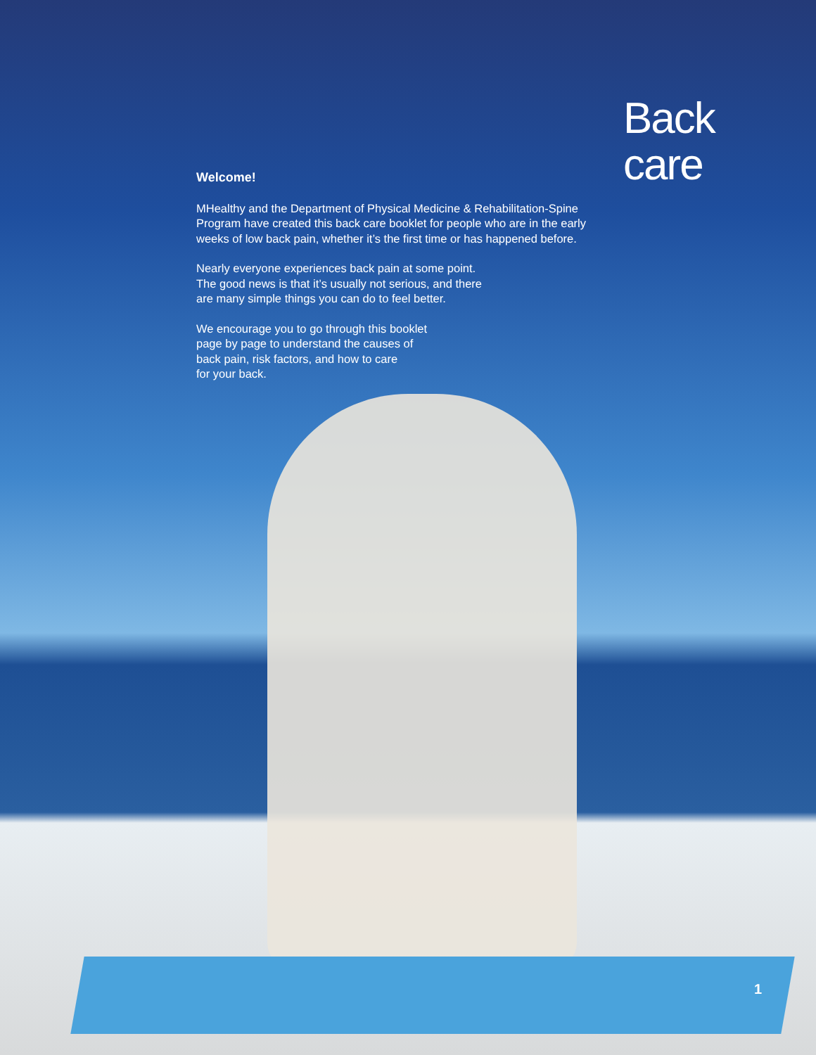Back
care
Welcome!
MHealthy and the Department of Physical Medicine & Rehabilitation-Spine Program have created this back care booklet for people who are in the early weeks of low back pain, whether it’s the first time or has happened before.
Nearly everyone experiences back pain at some point.
The good news is that it’s usually not serious, and there
are many simple things you can do to feel better.
We encourage you to go through this booklet
page by page to understand the causes of
back pain, risk factors, and how to care
for your back.
1